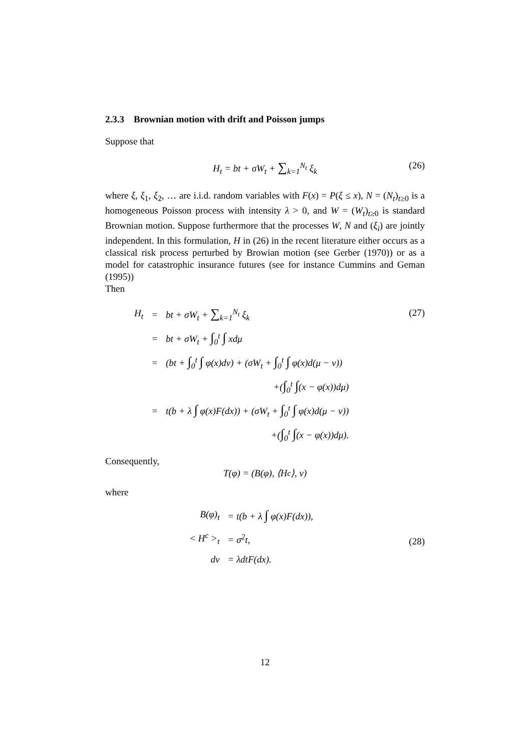2.3.3 Brownian motion with drift and Poisson jumps
Suppose that
H<sub>t</sub> = bt + σW<sub>t</sub> + ∑<sub>k=1</sub><sup>N<sub>t</sub></sup> ξ<sub>k</sub> (26)
where ξ, ξ<sub>1</sub>, ξ<sub>2</sub>, … are i.i.d. random variables with F(x) = P(ξ ≤ x), N = (N<sub>t</sub>)<sub>t≥0</sub> is a homogeneous Poisson process with intensity λ > 0, and W = (W<sub>t</sub>)<sub>t≥0</sub> is standard Brownian motion. Suppose furthermore that the processes W, N and (ξ<sub>i</sub>) are jointly independent. In this formulation, H in (26) in the recent literature either occurs as a classical risk process perturbed by Browian motion (see Gerber (1970)) or as a model for catastrophic insurance futures (see for instance Cummins and Geman (1995))
Then
(27)
| H<sub>t</sub> | = | bt + σW<sub>t</sub> + ∑<sub>k=1</sub><sup>N<sub>t</sub></sup> ξ<sub>k</sub> |
| | = | bt + σW<sub>t</sub> + ∫<sub>0</sub><sup>t</sup> ∫ xdμ |
| | = | (bt + ∫<sub>0</sub><sup>t</sup> ∫ φ(x)dν) + (σW<sub>t</sub> + ∫<sub>0</sub><sup>t</sup> ∫ φ(x)d(μ − ν)) |
| | | +( ∫<sub>0</sub><sup>t</sup> ∫ (x − φ(x))dμ) |
| | = | t(b + λ ∫ φ(x)F(dx)) + (σW<sub>t</sub> + ∫<sub>0</sub><sup>t</sup> ∫ φ(x)d(μ − ν)) |
| | | +( ∫<sub>0</sub><sup>t</sup> ∫ (x − φ(x))dμ). |
Consequently,
T(φ) = (B(φ), ⟨H<sup>c</sup>⟩, ν)
where
(28)
| B(φ)<sub>t</sub> | = t(b + λ ∫ φ(x)F(dx)), |
| < H<sup>c</sup> ><sub>t</sub> | = σ<sup>2</sup>t, |
| dν | = λdtF(dx). |
12